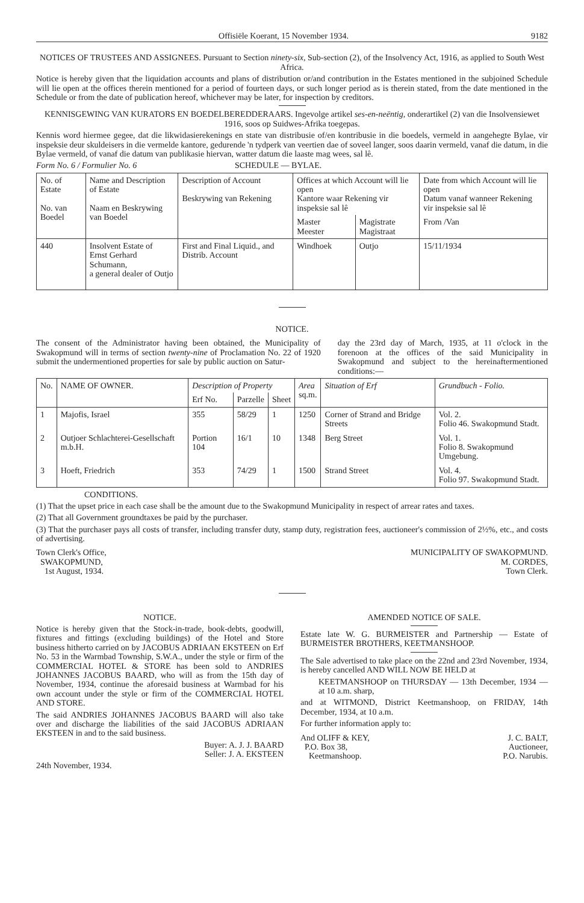Offisiële Koerant, 15 November 1934. 9182
NOTICES OF TRUSTEES AND ASSIGNEES. Pursuant to Section ninety-six, Sub-section (2), of the Insolvency Act, 1916, as applied to South West Africa.
Notice is hereby given that the liquidation accounts and plans of distribution or/and contribution in the Estates mentioned in the subjoined Schedule will lie open at the offices therein mentioned for a period of fourteen days, or such longer period as is therein stated, from the date mentioned in the Schedule or from the date of publication hereof, whichever may be later, for inspection by creditors.
KENNISGEWING VAN KURATORS EN BOEDELBEREDDERAARS. Ingevolge artikel ses-en-neëntig, onderartikel (2) van die Insolvensiewet 1916, soos op Suidwes-Afrika toegepas.
Kennis word hiermee gegee, dat die likwidasierekenings en state van distribusie of/en kontribusie in die boedels, vermeld in aangehegte Bylae, vir inspeksie deur skuldeisers in die vermelde kantore, gedurende 'n tydperk van veertien dae of soveel langer, soos daarin vermeld, vanaf die datum, in die Bylae vermeld, of vanaf die datum van publikasie hiervan, watter datum die laaste mag wees, sal lê.
Form No. 6 / Formulier No. 6 SCHEDULE — BYLAE.
| No. of Estate No. van Boedel | Name and Description of Estate Naam en Beskrywing van Boedel | Description of Account Beskrywing van Rekening | Offices at which Account will lie open Kantore waar Rekening vir inspeksie sal lê | | Date from which Account will lie open Datum vanaf wanneer Rekening vir inspeksie sal lê |
| --- | --- | --- | --- | --- | --- |
| | | | Master Meester | Magistrate Magistraat | From /Van |
| 440 | Insolvent Estate of Ernst Gerhard Schumann, a general dealer of Outjo | First and Final Liquid., and Distrib. Account | Windhoek | Outjo | 15/11/1934 |
NOTICE.
The consent of the Administrator having been obtained, the Municipality of Swakopmund will in terms of section twenty-nine of Proclamation No. 22 of 1920 submit the undermentioned properties for sale by public auction on Satur-
day the 23rd day of March, 1935, at 11 o'clock in the forenoon at the offices of the said Municipality in Swakopmund and subject to the hereinaftermentioned conditions:—
| No. | NAME OF OWNER. | Description of Property | | | Area sq.m. | Situation of Erf | Grundbuch - Folio. |
| --- | --- | --- | --- | --- | --- | --- | --- |
| | | Erf No. | Parzelle | Sheet | | | |
| 1 | Majofis, Israel | 355 | 58/29 | 1 | 1250 | Corner of Strand and Bridge Streets | Vol. 2. Folio 46. Swakopmund Stadt. |
| 2 | Outjoer Schlachterei-Gesellschaft m.b.H. | Portion 104 | 16/1 | 10 | 1348 | Berg Street | Vol. 1. Folio 8. Swakopmund Umgebung. |
| 3 | Hoeft, Friedrich | 353 | 74/29 | 1 | 1500 | Strand Street | Vol. 4. Folio 97. Swakopmund Stadt. |
CONDITIONS.
(1) That the upset price in each case shall be the amount due to the Swakopmund Municipality in respect of arrear rates and taxes.
(2) That all Government groundtaxes be paid by the purchaser.
(3) That the purchaser pays all costs of transfer, including transfer duty, stamp duty, registration fees, auctioneer's commission of 2½%, etc., and costs of advertising.
Town Clerk's Office,
SWAKOPMUND,
1st August, 1934.
MUNICIPALITY OF SWAKOPMUND.
M. CORDES,
Town Clerk.
NOTICE.
Notice is hereby given that the Stock-in-trade, book-debts, goodwill, fixtures and fittings (excluding buildings) of the Hotel and Store business hitherto carried on by JACOBUS ADRIAAN EKSTEEN on Erf No. 53 in the Warmbad Township, S.W.A., under the style or firm of the COMMERCIAL HOTEL & STORE has been sold to ANDRIES JOHANNES JACOBUS BAARD, who will as from the 15th day of November, 1934, continue the aforesaid business at Warmbad for his own account under the style or firm of the COMMERCIAL HOTEL AND STORE.
The said ANDRIES JOHANNES JACOBUS BAARD will also take over and discharge the liabilities of the said JACOBUS ADRIAAN EKSTEEN in and to the said business.
Buyer: A. J. J. BAARD
Seller: J. A. EKSTEEN
24th November, 1934.
AMENDED NOTICE OF SALE.
Estate late W. G. BURMEISTER and Partnership — Estate of BURMEISTER BROTHERS, KEETMANSHOOP.
The Sale advertised to take place on the 22nd and 23rd November, 1934, is hereby cancelled AND WILL NOW BE HELD at
KEETMANSHOOP on THURSDAY — 13th December, 1934 — at 10 a.m. sharp,
and at WITMOND, District Keetmanshoop, on FRIDAY, 14th December, 1934, at 10 a.m.
For further information apply to:
And OLIFF & KEY,
P.O. Box 38,
Keetmanshoop.
J. C. BALT,
Auctioneer,
P.O. Narubis.